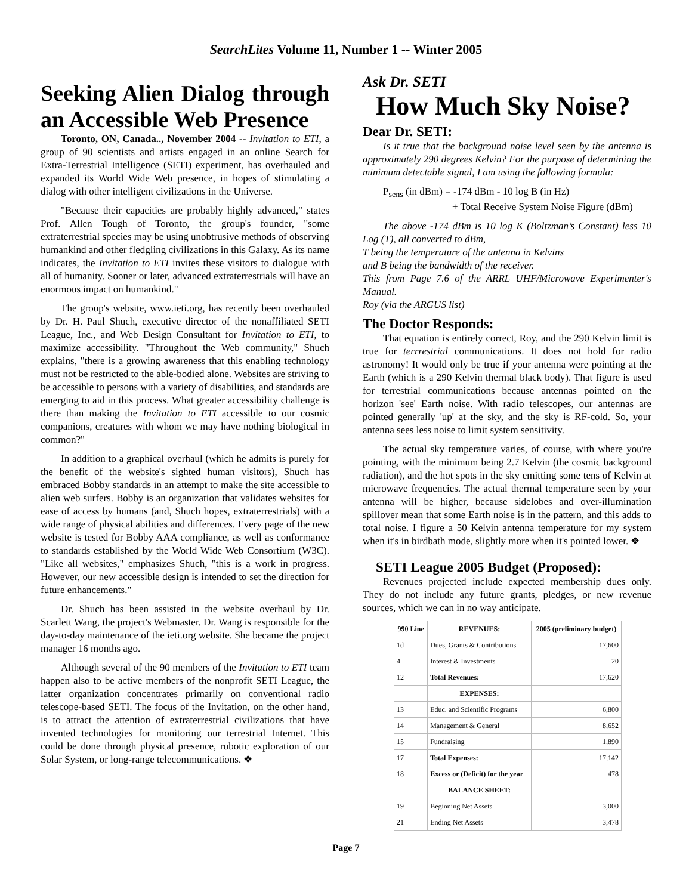SearchLites Volume 11, Number 1 -- Winter 2005
Seeking Alien Dialog through an Accessible Web Presence
Toronto, ON, Canada.., November 2004 -- Invitation to ETI, a group of 90 scientists and artists engaged in an online Search for Extra-Terrestrial Intelligence (SETI) experiment, has overhauled and expanded its World Wide Web presence, in hopes of stimulating a dialog with other intelligent civilizations in the Universe.
"Because their capacities are probably highly advanced," states Prof. Allen Tough of Toronto, the group's founder, "some extraterrestrial species may be using unobtrusive methods of observing humankind and other fledgling civilizations in this Galaxy. As its name indicates, the Invitation to ETI invites these visitors to dialogue with all of humanity. Sooner or later, advanced extraterrestrials will have an enormous impact on humankind."
The group's website, www.ieti.org, has recently been overhauled by Dr. H. Paul Shuch, executive director of the nonaffiliated SETI League, Inc., and Web Design Consultant for Invitation to ETI, to maximize accessibility. "Throughout the Web community," Shuch explains, "there is a growing awareness that this enabling technology must not be restricted to the able-bodied alone. Websites are striving to be accessible to persons with a variety of disabilities, and standards are emerging to aid in this process. What greater accessibility challenge is there than making the Invitation to ETI accessible to our cosmic companions, creatures with whom we may have nothing biological in common?"
In addition to a graphical overhaul (which he admits is purely for the benefit of the website's sighted human visitors), Shuch has embraced Bobby standards in an attempt to make the site accessible to alien web surfers. Bobby is an organization that validates websites for ease of access by humans (and, Shuch hopes, extraterrestrials) with a wide range of physical abilities and differences. Every page of the new website is tested for Bobby AAA compliance, as well as conformance to standards established by the World Wide Web Consortium (W3C). "Like all websites," emphasizes Shuch, "this is a work in progress. However, our new accessible design is intended to set the direction for future enhancements."
Dr. Shuch has been assisted in the website overhaul by Dr. Scarlett Wang, the project's Webmaster. Dr. Wang is responsible for the day-to-day maintenance of the ieti.org website. She became the project manager 16 months ago.
Although several of the 90 members of the Invitation to ETI team happen also to be active members of the nonprofit SETI League, the latter organization concentrates primarily on conventional radio telescope-based SETI. The focus of the Invitation, on the other hand, is to attract the attention of extraterrestrial civilizations that have invented technologies for monitoring our terrestrial Internet. This could be done through physical presence, robotic exploration of our Solar System, or long-range telecommunications. ❖
Ask Dr. SETI
How Much Sky Noise?
Dear Dr. SETI:
Is it true that the background noise level seen by the antenna is approximately 290 degrees Kelvin? For the purpose of determining the minimum detectable signal, I am using the following formula:
P<sub>sens</sub> (in dBm) = -174 dBm - 10 log B (in Hz)
+ Total Receive System Noise Figure (dBm)
The above -174 dBm is 10 log K (Boltzman’s Constant) less 10 Log (T), all converted to dBm,
T being the temperature of the antenna in Kelvins
and B being the bandwidth of the receiver.
This from Page 7.6 of the ARRL UHF/Microwave Experimenter's Manual.
Roy (via the ARGUS list)
The Doctor Responds:
That equation is entirely correct, Roy, and the 290 Kelvin limit is true for terrrestrial communications. It does not hold for radio astronomy! It would only be true if your antenna were pointing at the Earth (which is a 290 Kelvin thermal black body). That figure is used for terrestrial communications because antennas pointed on the horizon 'see' Earth noise. With radio telescopes, our antennas are pointed generally 'up' at the sky, and the sky is RF-cold. So, your antenna sees less noise to limit system sensitivity.
The actual sky temperature varies, of course, with where you're pointing, with the minimum being 2.7 Kelvin (the cosmic background radiation), and the hot spots in the sky emitting some tens of Kelvin at microwave frequencies. The actual thermal temperature seen by your antenna will be higher, because sidelobes and over-illumination spillover mean that some Earth noise is in the pattern, and this adds to total noise. I figure a 50 Kelvin antenna temperature for my system when it's in birdbath mode, slightly more when it's pointed lower. ❖
SETI League 2005 Budget (Proposed):
Revenues projected include expected membership dues only. They do not include any future grants, pledges, or new revenue sources, which we can in no way anticipate.
| 990 Line | REVENUES: | 2005 (preliminary budget) |
| --- | --- | --- |
| 1d | Dues, Grants & Contributions | 17,600 |
| 4 | Interest & Investments | 20 |
| 12 | Total Revenues: | 17,620 |
| | EXPENSES: | |
| 13 | Educ. and Scientific Programs | 6,800 |
| 14 | Management & General | 8,652 |
| 15 | Fundraising | 1,890 |
| 17 | Total Expenses: | 17,142 |
| 18 | Excess or (Deficit) for the year | 478 |
| | BALANCE SHEET: | |
| 19 | Beginning Net Assets | 3,000 |
| 21 | Ending Net Assets | 3,478 |
Page 7